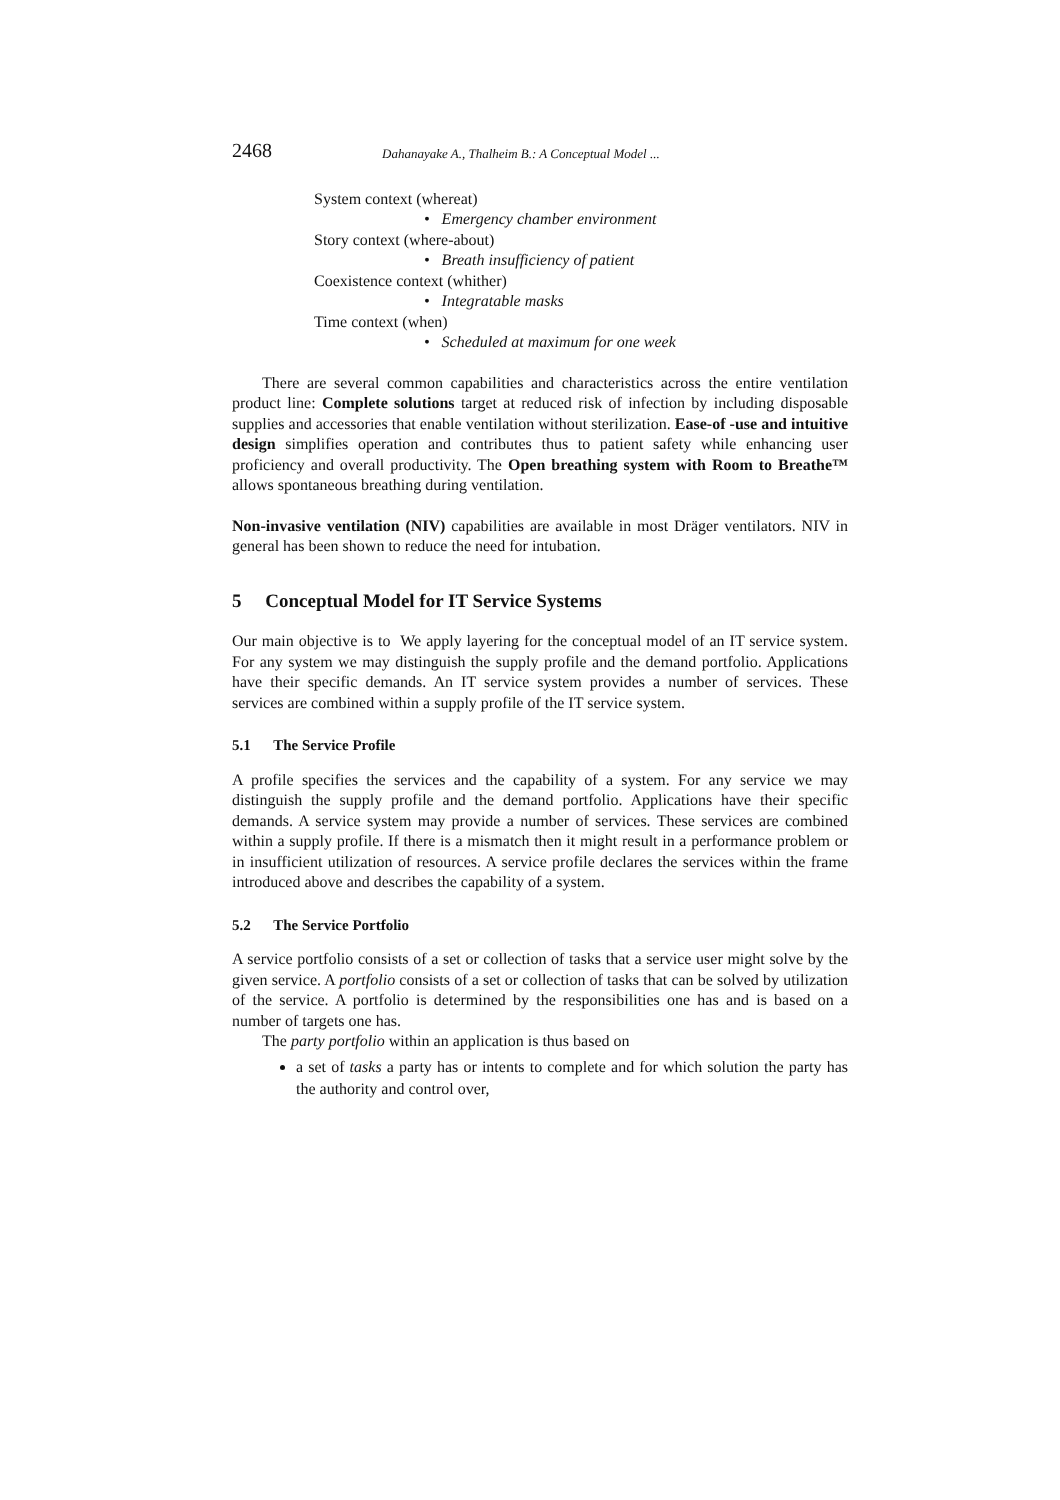2468 Dahanayake A., Thalheim B.: A Conceptual Model ...
System context (whereat)
• Emergency chamber environment
Story context (where-about)
• Breath insufficiency of patient
Coexistence context (whither)
• Integratable masks
Time context (when)
• Scheduled at maximum for one week
There are several common capabilities and characteristics across the entire ventilation product line: Complete solutions target at reduced risk of infection by including disposable supplies and accessories that enable ventilation without sterilization. Ease-of -use and intuitive design simplifies operation and contributes thus to patient safety while enhancing user proficiency and overall productivity. The Open breathing system with Room to Breathe™ allows spontaneous breathing during ventilation.
Non-invasive ventilation (NIV) capabilities are available in most Dräger ventilators. NIV in general has been shown to reduce the need for intubation.
5 Conceptual Model for IT Service Systems
Our main objective is to We apply layering for the conceptual model of an IT service system. For any system we may distinguish the supply profile and the demand portfolio. Applications have their specific demands. An IT service system provides a number of services. These services are combined within a supply profile of the IT service system.
5.1 The Service Profile
A profile specifies the services and the capability of a system. For any service we may distinguish the supply profile and the demand portfolio. Applications have their specific demands. A service system may provide a number of services. These services are combined within a supply profile. If there is a mismatch then it might result in a performance problem or in insufficient utilization of resources. A service profile declares the services within the frame introduced above and describes the capability of a system.
5.2 The Service Portfolio
A service portfolio consists of a set or collection of tasks that a service user might solve by the given service. A portfolio consists of a set or collection of tasks that can be solved by utilization of the service. A portfolio is determined by the responsibilities one has and is based on a number of targets one has.
The party portfolio within an application is thus based on
a set of tasks a party has or intents to complete and for which solution the party has the authority and control over,